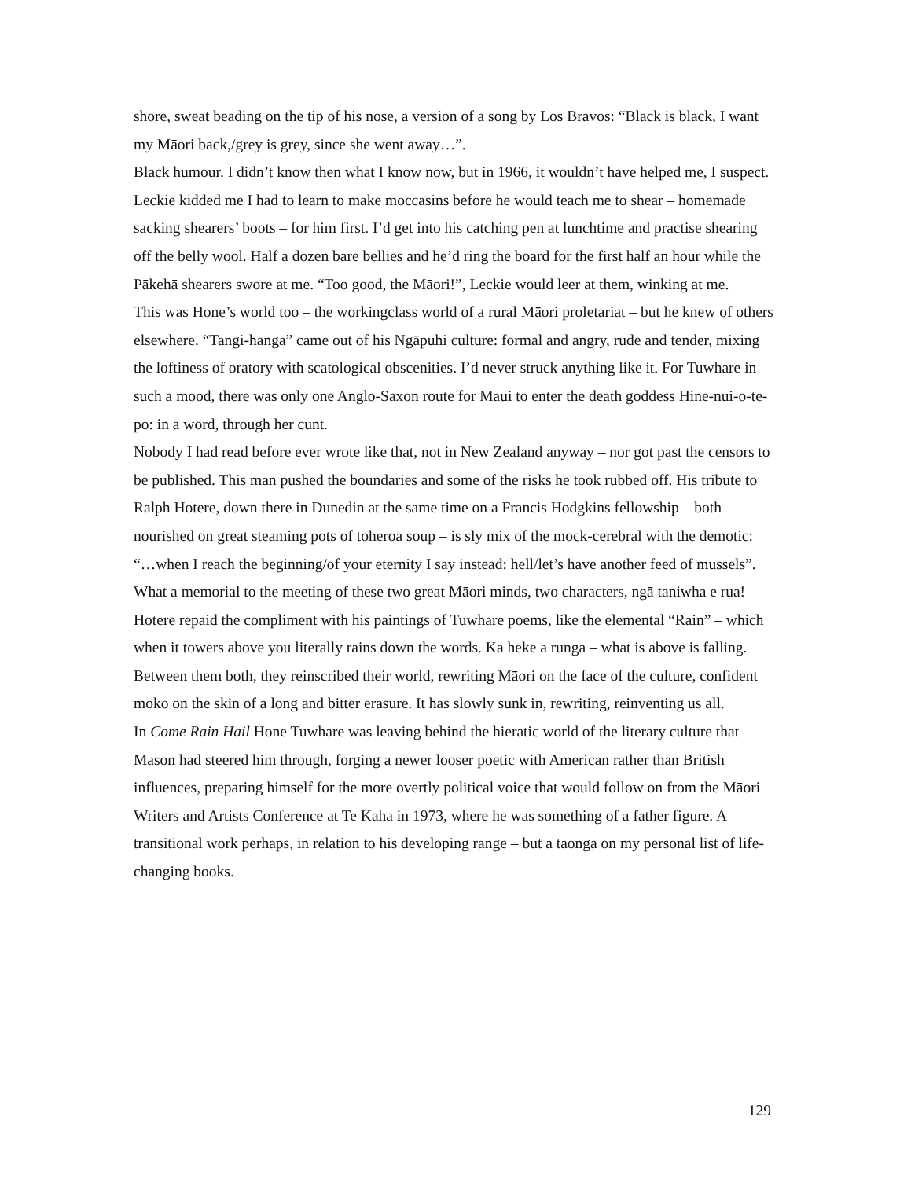shore, sweat beading on the tip of his nose, a version of a song by Los Bravos: “Black is black, I want my Māori back,/grey is grey, since she went away…”.
Black humour. I didn’t know then what I know now, but in 1966, it wouldn’t have helped me, I suspect. Leckie kidded me I had to learn to make moccasins before he would teach me to shear – homemade sacking shearers’ boots – for him first. I’d get into his catching pen at lunchtime and practise shearing off the belly wool. Half a dozen bare bellies and he’d ring the board for the first half an hour while the Pākehā shearers swore at me. “Too good, the Māori!”, Leckie would leer at them, winking at me.
This was Hone’s world too – the workingclass world of a rural Māori proletariat – but he knew of others elsewhere. “Tangi-hanga” came out of his Ngāpuhi culture: formal and angry, rude and tender, mixing the loftiness of oratory with scatological obscenities. I’d never struck anything like it. For Tuwhare in such a mood, there was only one Anglo-Saxon route for Maui to enter the death goddess Hine-nui-o-te-po: in a word, through her cunt.
Nobody I had read before ever wrote like that, not in New Zealand anyway – nor got past the censors to be published. This man pushed the boundaries and some of the risks he took rubbed off. His tribute to Ralph Hotere, down there in Dunedin at the same time on a Francis Hodgkins fellowship – both nourished on great steaming pots of toheroa soup – is sly mix of the mock-cerebral with the demotic:
“…when I reach the beginning/of your eternity I say instead: hell/let’s have another feed of mussels”.
What a memorial to the meeting of these two great Māori minds, two characters, ngā taniwha e rua! Hotere repaid the compliment with his paintings of Tuwhare poems, like the elemental “Rain” – which when it towers above you literally rains down the words. Ka heke a runga – what is above is falling. Between them both, they reinscribed their world, rewriting Māori on the face of the culture, confident moko on the skin of a long and bitter erasure. It has slowly sunk in, rewriting, reinventing us all.
In Come Rain Hail Hone Tuwhare was leaving behind the hieratic world of the literary culture that Mason had steered him through, forging a newer looser poetic with American rather than British influences, preparing himself for the more overtly political voice that would follow on from the Māori Writers and Artists Conference at Te Kaha in 1973, where he was something of a father figure. A transitional work perhaps, in relation to his developing range – but a taonga on my personal list of life-changing books.
129